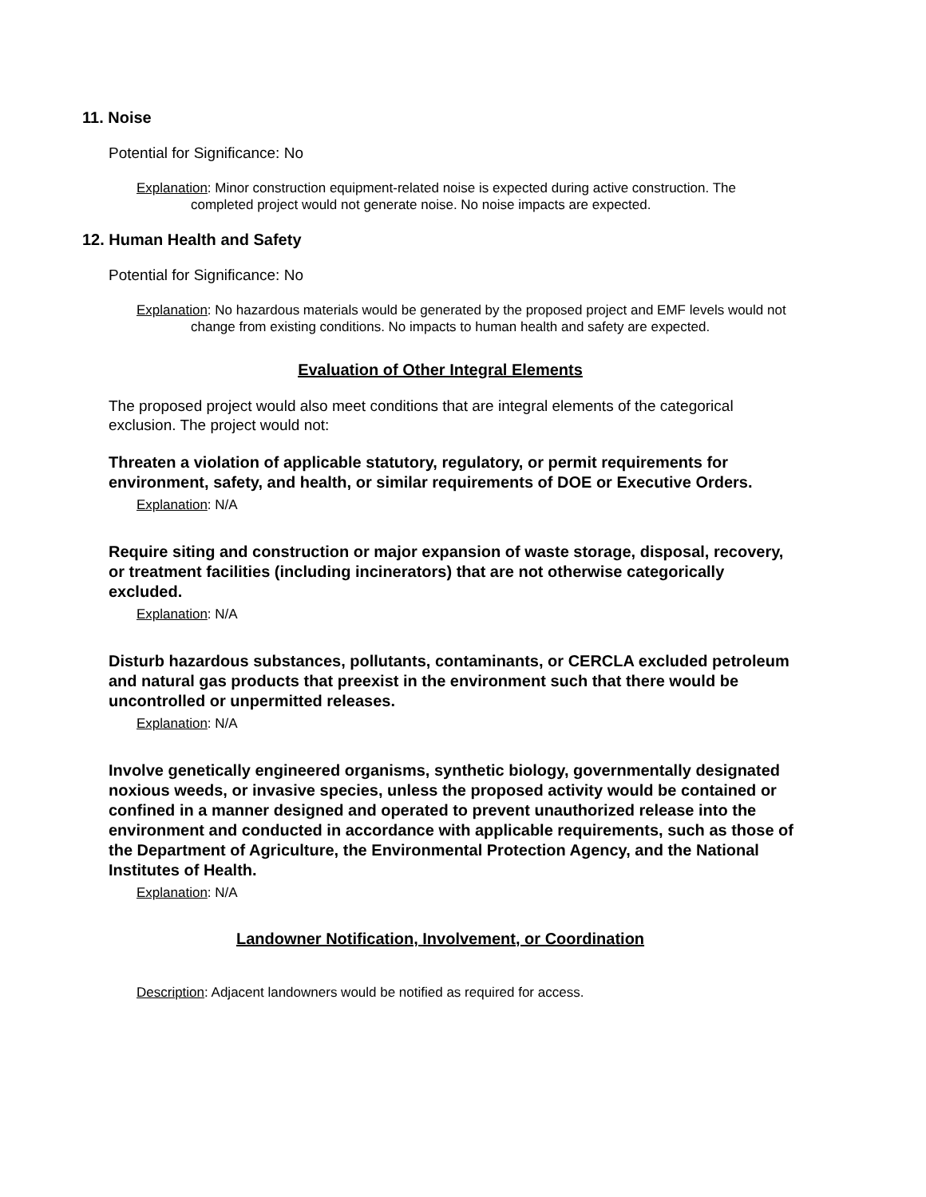11. Noise
Potential for Significance: No
Explanation: Minor construction equipment-related noise is expected during active construction. The completed project would not generate noise. No noise impacts are expected.
12. Human Health and Safety
Potential for Significance: No
Explanation: No hazardous materials would be generated by the proposed project and EMF levels would not change from existing conditions. No impacts to human health and safety are expected.
Evaluation of Other Integral Elements
The proposed project would also meet conditions that are integral elements of the categorical exclusion. The project would not:
Threaten a violation of applicable statutory, regulatory, or permit requirements for environment, safety, and health, or similar requirements of DOE or Executive Orders.
Explanation: N/A
Require siting and construction or major expansion of waste storage, disposal, recovery, or treatment facilities (including incinerators) that are not otherwise categorically excluded.
Explanation: N/A
Disturb hazardous substances, pollutants, contaminants, or CERCLA excluded petroleum and natural gas products that preexist in the environment such that there would be uncontrolled or unpermitted releases.
Explanation: N/A
Involve genetically engineered organisms, synthetic biology, governmentally designated noxious weeds, or invasive species, unless the proposed activity would be contained or confined in a manner designed and operated to prevent unauthorized release into the environment and conducted in accordance with applicable requirements, such as those of the Department of Agriculture, the Environmental Protection Agency, and the National Institutes of Health.
Explanation: N/A
Landowner Notification, Involvement, or Coordination
Description: Adjacent landowners would be notified as required for access.